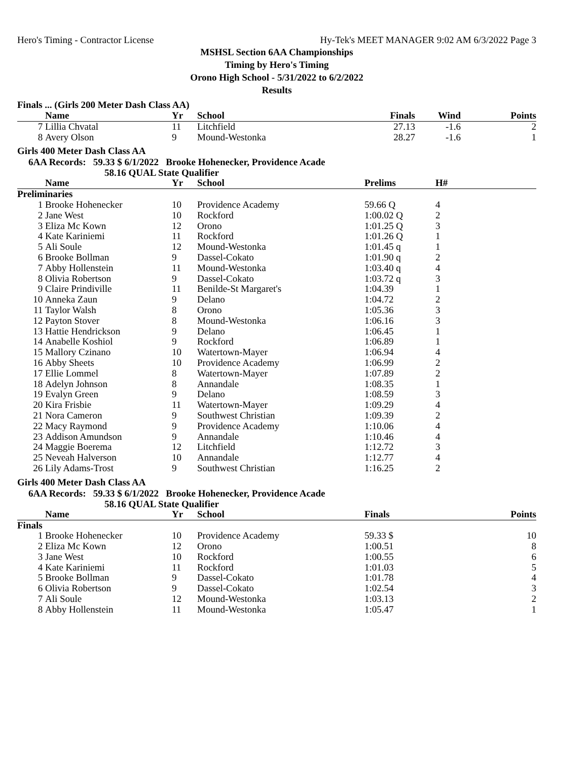Hero's Timing - Contractor License Hy-Tek's MEET MANAGER 9:02 AM 6/3/2022 Page 3
MSHSL Section 6AA Championships
Timing by Hero's Timing
Orono High School - 5/31/2022 to 6/2/2022
Results
Finals ... (Girls 200 Meter Dash Class AA)
| | Name | Yr | School | Finals | Wind | Points |
| --- | --- | --- | --- | --- | --- | --- |
| 7 | Lillia Chvatal | 11 | Litchfield | 27.13 | -1.6 | 2 |
| 8 | Avery Olson | 9 | Mound-Westonka | 28.27 | -1.6 | 1 |
Girls 400 Meter Dash Class AA
6AA Records: 59.33 $ 6/1/2022 Brooke Hohenecker, Providence Acade
58.16 QUAL State Qualifier
| | Name | Yr | School | Prelims | H# | |
| --- | --- | --- | --- | --- | --- | --- |
| Preliminaries | | | | | | |
| 1 | Brooke Hohenecker | 10 | Providence Academy | 59.66 Q | 4 | |
| 2 | Jane West | 10 | Rockford | 1:00.02 Q | 2 | |
| 3 | Eliza Mc Kown | 12 | Orono | 1:01.25 Q | 3 | |
| 4 | Kate Kariniemi | 11 | Rockford | 1:01.26 Q | 1 | |
| 5 | Ali Soule | 12 | Mound-Westonka | 1:01.45 q | 1 | |
| 6 | Brooke Bollman | 9 | Dassel-Cokato | 1:01.90 q | 2 | |
| 7 | Abby Hollenstein | 11 | Mound-Westonka | 1:03.40 q | 4 | |
| 8 | Olivia Robertson | 9 | Dassel-Cokato | 1:03.72 q | 3 | |
| 9 | Claire Prindiville | 11 | Benilde-St Margaret's | 1:04.39 | 1 | |
| 10 | Anneka Zaun | 9 | Delano | 1:04.72 | 2 | |
| 11 | Taylor Walsh | 8 | Orono | 1:05.36 | 3 | |
| 12 | Payton Stover | 8 | Mound-Westonka | 1:06.16 | 3 | |
| 13 | Hattie Hendrickson | 9 | Delano | 1:06.45 | 1 | |
| 14 | Anabelle Koshiol | 9 | Rockford | 1:06.89 | 1 | |
| 15 | Mallory Czinano | 10 | Watertown-Mayer | 1:06.94 | 4 | |
| 16 | Abby Sheets | 10 | Providence Academy | 1:06.99 | 2 | |
| 17 | Ellie Lommel | 8 | Watertown-Mayer | 1:07.89 | 2 | |
| 18 | Adelyn Johnson | 8 | Annandale | 1:08.35 | 1 | |
| 19 | Evalyn Green | 9 | Delano | 1:08.59 | 3 | |
| 20 | Kira Frisbie | 11 | Watertown-Mayer | 1:09.29 | 4 | |
| 21 | Nora Cameron | 9 | Southwest Christian | 1:09.39 | 2 | |
| 22 | Macy Raymond | 9 | Providence Academy | 1:10.06 | 4 | |
| 23 | Addison Amundson | 9 | Annandale | 1:10.46 | 4 | |
| 24 | Maggie Boerema | 12 | Litchfield | 1:12.72 | 3 | |
| 25 | Neveah Halverson | 10 | Annandale | 1:12.77 | 4 | |
| 26 | Lily Adams-Trost | 9 | Southwest Christian | 1:16.25 | 2 | |
Girls 400 Meter Dash Class AA
6AA Records: 59.33 $ 6/1/2022 Brooke Hohenecker, Providence Acade
58.16 QUAL State Qualifier
| | Name | Yr | School | Finals | | Points |
| --- | --- | --- | --- | --- | --- | --- |
| Finals | | | | | | |
| 1 | Brooke Hohenecker | 10 | Providence Academy | 59.33 $ | | 10 |
| 2 | Eliza Mc Kown | 12 | Orono | 1:00.51 | | 8 |
| 3 | Jane West | 10 | Rockford | 1:00.55 | | 6 |
| 4 | Kate Kariniemi | 11 | Rockford | 1:01.03 | | 5 |
| 5 | Brooke Bollman | 9 | Dassel-Cokato | 1:01.78 | | 4 |
| 6 | Olivia Robertson | 9 | Dassel-Cokato | 1:02.54 | | 3 |
| 7 | Ali Soule | 12 | Mound-Westonka | 1:03.13 | | 2 |
| 8 | Abby Hollenstein | 11 | Mound-Westonka | 1:05.47 | | 1 |